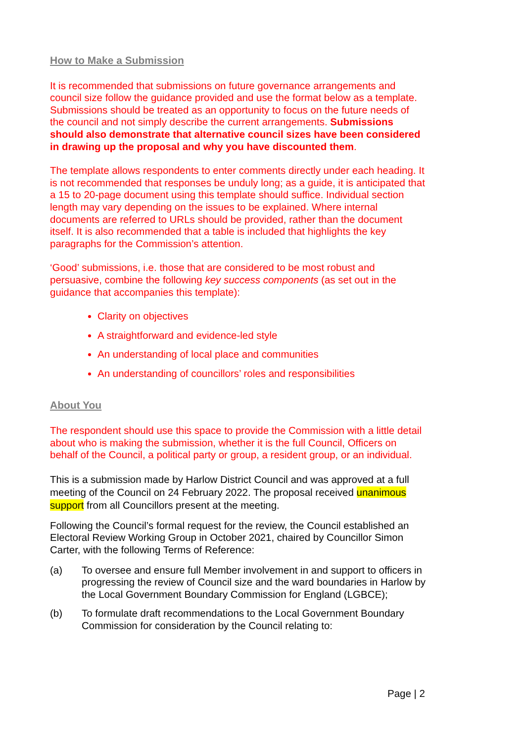How to Make a Submission
It is recommended that submissions on future governance arrangements and council size follow the guidance provided and use the format below as a template. Submissions should be treated as an opportunity to focus on the future needs of the council and not simply describe the current arrangements. Submissions should also demonstrate that alternative council sizes have been considered in drawing up the proposal and why you have discounted them.
The template allows respondents to enter comments directly under each heading. It is not recommended that responses be unduly long; as a guide, it is anticipated that a 15 to 20-page document using this template should suffice. Individual section length may vary depending on the issues to be explained. Where internal documents are referred to URLs should be provided, rather than the document itself. It is also recommended that a table is included that highlights the key paragraphs for the Commission’s attention.
‘Good’ submissions, i.e. those that are considered to be most robust and persuasive, combine the following key success components (as set out in the guidance that accompanies this template):
Clarity on objectives
A straightforward and evidence-led style
An understanding of local place and communities
An understanding of councillors’ roles and responsibilities
About You
The respondent should use this space to provide the Commission with a little detail about who is making the submission, whether it is the full Council, Officers on behalf of the Council, a political party or group, a resident group, or an individual.
This is a submission made by Harlow District Council and was approved at a full meeting of the Council on 24 February 2022. The proposal received unanimous support from all Councillors present at the meeting.
Following the Council’s formal request for the review, the Council established an Electoral Review Working Group in October 2021, chaired by Councillor Simon Carter, with the following Terms of Reference:
(a) To oversee and ensure full Member involvement in and support to officers in progressing the review of Council size and the ward boundaries in Harlow by the Local Government Boundary Commission for England (LGBCE);
(b) To formulate draft recommendations to the Local Government Boundary Commission for consideration by the Council relating to:
Page | 2